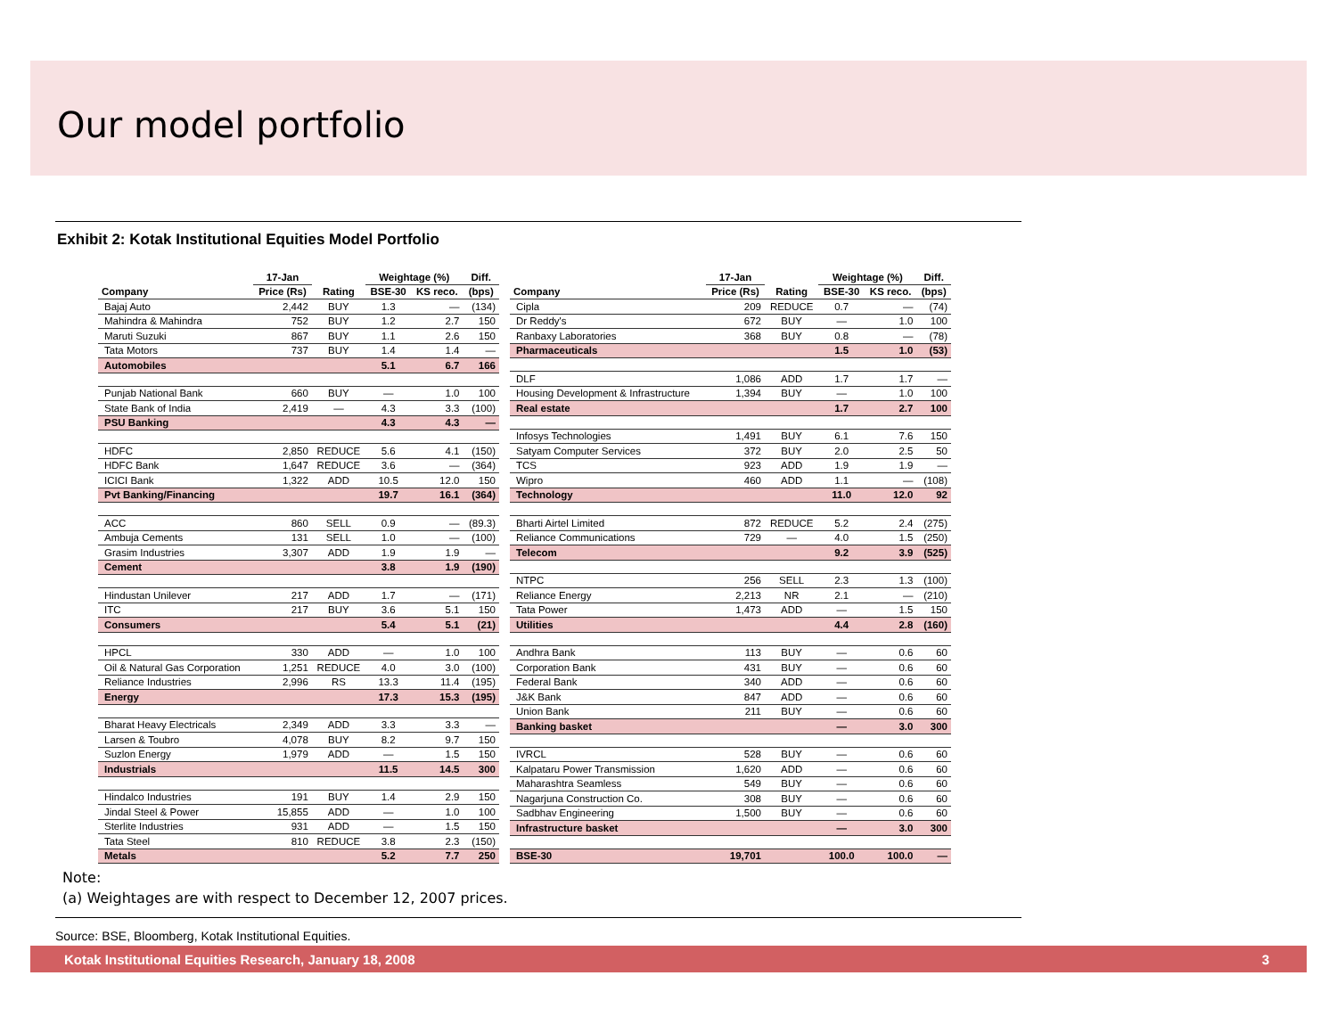Our model portfolio
Exhibit 2: Kotak Institutional Equities Model Portfolio
| | 17-Jan | | Weightage (%) | | Diff. |
| --- | --- | --- | --- | --- | --- |
| Company | Price (Rs) | Rating | BSE-30 | KS reco. | (bps) |
| Bajaj Auto | 2,442 | BUY | 1.3 | — | (134) |
| Mahindra & Mahindra | 752 | BUY | 1.2 | 2.7 | 150 |
| Maruti Suzuki | 867 | BUY | 1.1 | 2.6 | 150 |
| Tata Motors | 737 | BUY | 1.4 | 1.4 | — |
| Automobiles | | | 5.1 | 6.7 | 166 |
| Punjab National Bank | 660 | BUY | — | 1.0 | 100 |
| State Bank of India | 2,419 | — | 4.3 | 3.3 | (100) |
| PSU Banking | | | 4.3 | 4.3 | — |
| HDFC | 2,850 | REDUCE | 5.6 | 4.1 | (150) |
| HDFC Bank | 1,647 | REDUCE | 3.6 | — | (364) |
| ICICI Bank | 1,322 | ADD | 10.5 | 12.0 | 150 |
| Pvt Banking/Financing | | | 19.7 | 16.1 | (364) |
| ACC | 860 | SELL | 0.9 | — | (89.3) |
| Ambuja Cements | 131 | SELL | 1.0 | — | (100) |
| Grasim Industries | 3,307 | ADD | 1.9 | 1.9 | — |
| Cement | | | 3.8 | 1.9 | (190) |
| Hindustan Unilever | 217 | ADD | 1.7 | — | (171) |
| ITC | 217 | BUY | 3.6 | 5.1 | 150 |
| Consumers | | | 5.4 | 5.1 | (21) |
| HPCL | 330 | ADD | — | 1.0 | 100 |
| Oil & Natural Gas Corporation | 1,251 | REDUCE | 4.0 | 3.0 | (100) |
| Reliance Industries | 2,996 | RS | 13.3 | 11.4 | (195) |
| Energy | | | 17.3 | 15.3 | (195) |
| Bharat Heavy Electricals | 2,349 | ADD | 3.3 | 3.3 | — |
| Larsen & Toubro | 4,078 | BUY | 8.2 | 9.7 | 150 |
| Suzlon Energy | 1,979 | ADD | — | 1.5 | 150 |
| Industrials | | | 11.5 | 14.5 | 300 |
| Hindalco Industries | 191 | BUY | 1.4 | 2.9 | 150 |
| Jindal Steel & Power | 15,855 | ADD | — | 1.0 | 100 |
| Sterlite Industries | 931 | ADD | — | 1.5 | 150 |
| Tata Steel | 810 | REDUCE | 3.8 | 2.3 | (150) |
| Metals | | | 5.2 | 7.7 | 250 |
| | 17-Jan | | Weightage (%) | | Diff. |
| --- | --- | --- | --- | --- | --- |
| Company | Price (Rs) | Rating | BSE-30 | KS reco. | (bps) |
| Cipla | 209 | REDUCE | 0.7 | — | (74) |
| Dr Reddy's | 672 | BUY | — | 1.0 | 100 |
| Ranbaxy Laboratories | 368 | BUY | 0.8 | — | (78) |
| Pharmaceuticals | | | 1.5 | 1.0 | (53) |
| DLF | 1,086 | ADD | 1.7 | 1.7 | — |
| Housing Development & Infrastructure | 1,394 | BUY | — | 1.0 | 100 |
| Real estate | | | 1.7 | 2.7 | 100 |
| Infosys Technologies | 1,491 | BUY | 6.1 | 7.6 | 150 |
| Satyam Computer Services | 372 | BUY | 2.0 | 2.5 | 50 |
| TCS | 923 | ADD | 1.9 | 1.9 | — |
| Wipro | 460 | ADD | 1.1 | — | (108) |
| Technology | | | 11.0 | 12.0 | 92 |
| Bharti Airtel Limited | 872 | REDUCE | 5.2 | 2.4 | (275) |
| Reliance Communications | 729 | — | 4.0 | 1.5 | (250) |
| Telecom | | | 9.2 | 3.9 | (525) |
| NTPC | 256 | SELL | 2.3 | 1.3 | (100) |
| Reliance Energy | 2,213 | NR | 2.1 | — | (210) |
| Tata Power | 1,473 | ADD | — | 1.5 | 150 |
| Utilities | | | 4.4 | 2.8 | (160) |
| Andhra Bank | 113 | BUY | — | 0.6 | 60 |
| Corporation Bank | 431 | BUY | — | 0.6 | 60 |
| Federal Bank | 340 | ADD | — | 0.6 | 60 |
| J&K Bank | 847 | ADD | — | 0.6 | 60 |
| Union Bank | 211 | BUY | — | 0.6 | 60 |
| Banking basket | | | — | 3.0 | 300 |
| IVRCL | 528 | BUY | — | 0.6 | 60 |
| Kalpataru Power Transmission | 1,620 | ADD | — | 0.6 | 60 |
| Maharashtra Seamless | 549 | BUY | — | 0.6 | 60 |
| Nagarjuna Construction Co. | 308 | BUY | — | 0.6 | 60 |
| Sadbhav Engineering | 1,500 | BUY | — | 0.6 | 60 |
| Infrastructure basket | | | — | 3.0 | 300 |
| BSE-30 | 19,701 | | 100.0 | 100.0 | — |
Note:
(a) Weightages are with respect to December 12, 2007 prices.
Source: BSE, Bloomberg, Kotak Institutional Equities.
Kotak Institutional Equities Research, January 18, 2008 3